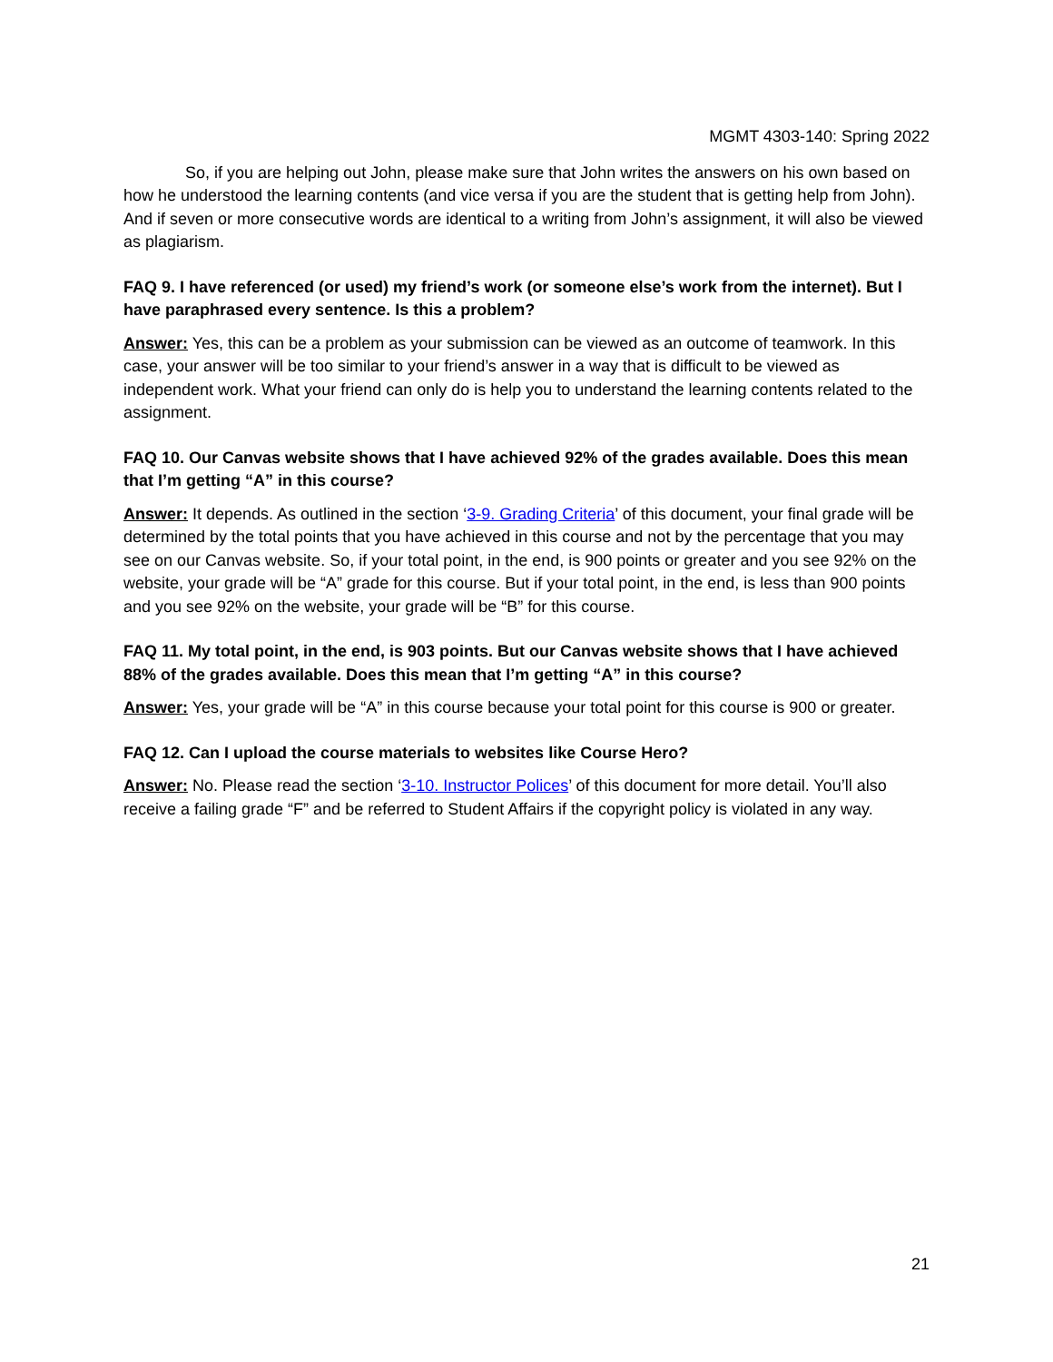MGMT 4303-140: Spring 2022
So, if you are helping out John, please make sure that John writes the answers on his own based on how he understood the learning contents (and vice versa if you are the student that is getting help from John). And if seven or more consecutive words are identical to a writing from John’s assignment, it will also be viewed as plagiarism.
FAQ 9. I have referenced (or used) my friend’s work (or someone else’s work from the internet). But I have paraphrased every sentence. Is this a problem?
Answer: Yes, this can be a problem as your submission can be viewed as an outcome of teamwork. In this case, your answer will be too similar to your friend’s answer in a way that is difficult to be viewed as independent work. What your friend can only do is help you to understand the learning contents related to the assignment.
FAQ 10. Our Canvas website shows that I have achieved 92% of the grades available. Does this mean that I’m getting “A” in this course?
Answer: It depends. As outlined in the section ‘3-9. Grading Criteria’ of this document, your final grade will be determined by the total points that you have achieved in this course and not by the percentage that you may see on our Canvas website. So, if your total point, in the end, is 900 points or greater and you see 92% on the website, your grade will be “A” grade for this course. But if your total point, in the end, is less than 900 points and you see 92% on the website, your grade will be “B” for this course.
FAQ 11. My total point, in the end, is 903 points. But our Canvas website shows that I have achieved 88% of the grades available. Does this mean that I’m getting “A” in this course?
Answer: Yes, your grade will be “A” in this course because your total point for this course is 900 or greater.
FAQ 12. Can I upload the course materials to websites like Course Hero?
Answer: No. Please read the section ‘3-10. Instructor Polices’ of this document for more detail. You’ll also receive a failing grade “F” and be referred to Student Affairs if the copyright policy is violated in any way.
21